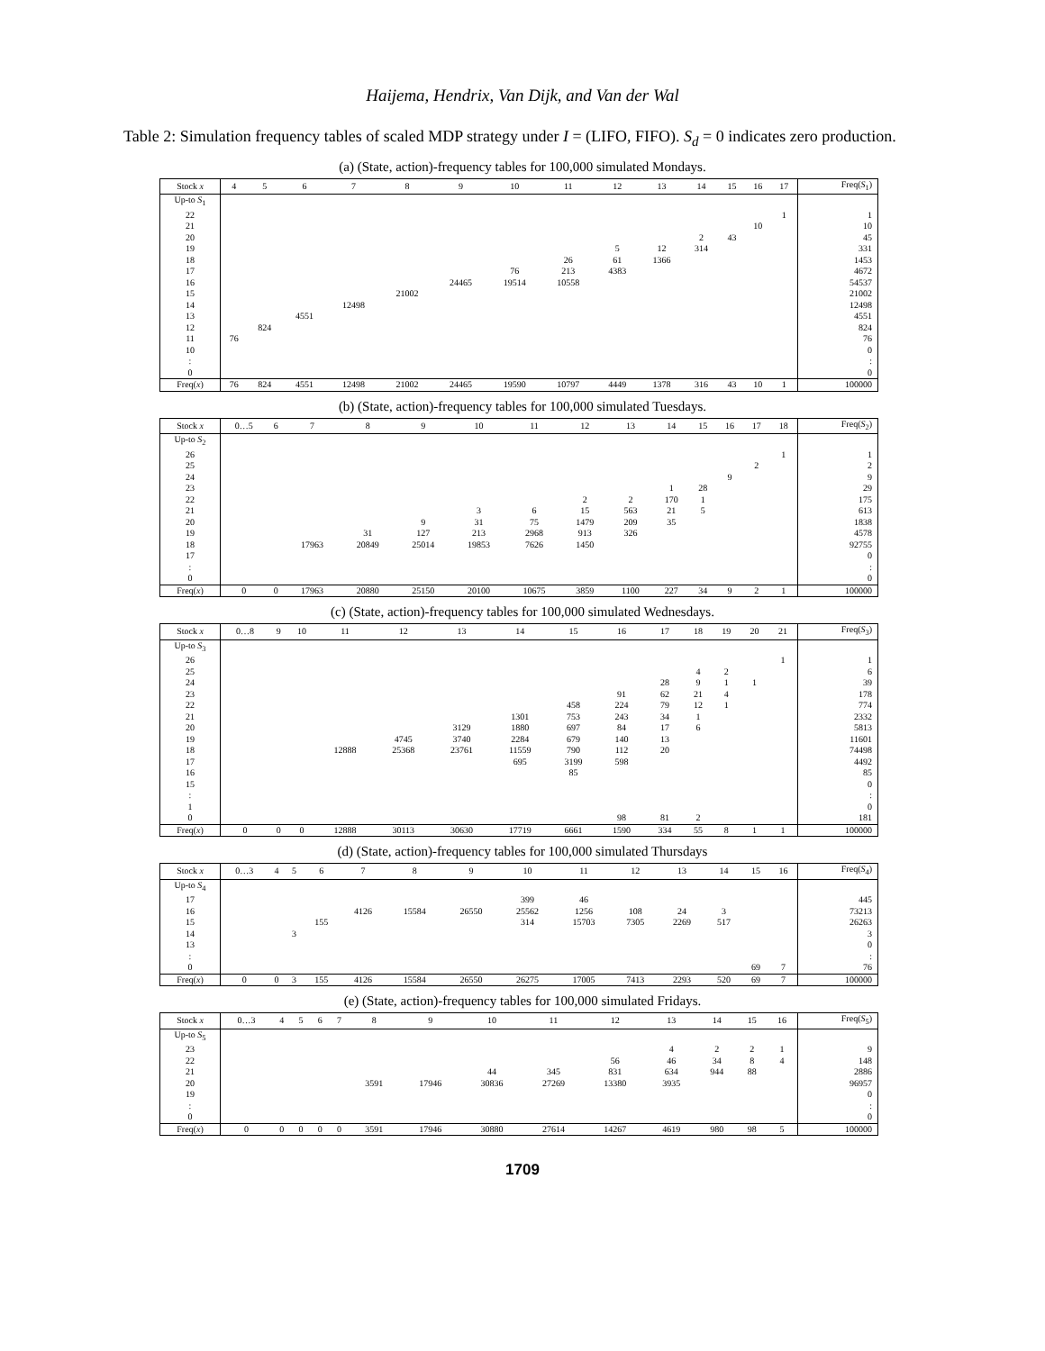Haijema, Hendrix, Van Dijk, and Van der Wal
Table 2: Simulation frequency tables of scaled MDP strategy under I = (LIFO, FIFO). S<sub>d</sub> = 0 indicates zero production.
(a) (State, action)-frequency tables for 100,000 simulated Mondays.
| Stock x | 4 | 5 | 6 | 7 | 8 | 9 | 10 | 11 | 12 | 13 | 14 | 15 | 16 | 17 | Freq( S<sub>1</sub>) |
| --- | --- | --- | --- | --- | --- | --- | --- | --- | --- | --- | --- | --- | --- | --- | --- |
| Up-to S<sub>1</sub> | | | | | | | | | | | | | | | |
| 22 | | | | | | | | | | | | | | 1 | 1 |
| 21 | | | | | | | | | | | | | 10 | | 10 |
| 20 | | | | | | | | | | | 2 | 43 | | | 45 |
| 19 | | | | | | | | | 5 | 12 | 314 | | | | 331 |
| 18 | | | | | | | | 26 | 61 | 1366 | | | | | 1453 |
| 17 | | | | | | | 76 | 213 | 4383 | | | | | | 4672 |
| 16 | | | | | | 24465 | 19514 | 10558 | | | | | | | 54537 |
| 15 | | | | | 21002 | | | | | | | | | | 21002 |
| 14 | | | | 12498 | | | | | | | | | | | 12498 |
| 13 | | | 4551 | | | | | | | | | | | | 4551 |
| 12 | | 824 | | | | | | | | | | | | | 824 |
| 11 | 76 | | | | | | | | | | | | | | 76 |
| 10 | | | | | | | | | | | | | | | 0 |
| : | | | | | | | | | | | | | | | : |
| 0 | | | | | | | | | | | | | | | 0 |
| Freq( x ) | 76 | 824 | 4551 | 12498 | 21002 | 24465 | 19590 | 10797 | 4449 | 1378 | 316 | 43 | 10 | 1 | 100000 |
(b) (State, action)-frequency tables for 100,000 simulated Tuesdays.
| Stock x | 0…5 | 6 | 7 | 8 | 9 | 10 | 11 | 12 | 13 | 14 | 15 | 16 | 17 | 18 | Freq( S<sub>2</sub>) |
| --- | --- | --- | --- | --- | --- | --- | --- | --- | --- | --- | --- | --- | --- | --- | --- |
| Up-to S<sub>2</sub> | | | | | | | | | | | | | | | |
| 26 | | | | | | | | | | | | | | 1 | 1 |
| 25 | | | | | | | | | | | | | 2 | | 2 |
| 24 | | | | | | | | | | | | 9 | | | 9 |
| 23 | | | | | | | | | | 1 | 28 | | | | 29 |
| 22 | | | | | | | | 2 | 2 | 170 | 1 | | | | 175 |
| 21 | | | | | | 3 | 6 | 15 | 563 | 21 | 5 | | | | 613 |
| 20 | | | | | 9 | 31 | 75 | 1479 | 209 | 35 | | | | | 1838 |
| 19 | | | | 31 | 127 | 213 | 2968 | 913 | 326 | | | | | | 4578 |
| 18 | | | 17963 | 20849 | 25014 | 19853 | 7626 | 1450 | | | | | | | 92755 |
| 17 | | | | | | | | | | | | | | | 0 |
| : | | | | | | | | | | | | | | | : |
| 0 | | | | | | | | | | | | | | | 0 |
| Freq( x ) | 0 | 0 | 17963 | 20880 | 25150 | 20100 | 10675 | 3859 | 1100 | 227 | 34 | 9 | 2 | 1 | 100000 |
(c) (State, action)-frequency tables for 100,000 simulated Wednesdays.
| Stock x | 0…8 | 9 | 10 | 11 | 12 | 13 | 14 | 15 | 16 | 17 | 18 | 19 | 20 | 21 | Freq( S<sub>3</sub>) |
| --- | --- | --- | --- | --- | --- | --- | --- | --- | --- | --- | --- | --- | --- | --- | --- |
| Up-to S<sub>3</sub> | | | | | | | | | | | | | | | |
| 26 | | | | | | | | | | | | | | 1 | 1 |
| 25 | | | | | | | | | | | 4 | 2 | | | 6 |
| 24 | | | | | | | | | | 28 | 9 | 1 | 1 | | 39 |
| 23 | | | | | | | | | 91 | 62 | 21 | 4 | | | 178 |
| 22 | | | | | | | | 458 | 224 | 79 | 12 | 1 | | | 774 |
| 21 | | | | | | | 1301 | 753 | 243 | 34 | 1 | | | | 2332 |
| 20 | | | | | | 3129 | 1880 | 697 | 84 | 17 | 6 | | | | 5813 |
| 19 | | | | | 4745 | 3740 | 2284 | 679 | 140 | 13 | | | | | 11601 |
| 18 | | | | 12888 | 25368 | 23761 | 11559 | 790 | 112 | 20 | | | | | 74498 |
| 17 | | | | | | | 695 | 3199 | 598 | | | | | | 4492 |
| 16 | | | | | | | | 85 | | | | | | | 85 |
| 15 | | | | | | | | | | | | | | | 0 |
| : | | | | | | | | | | | | | | | : |
| 1 | | | | | | | | | | | | | | | 0 |
| 0 | | | | | | | | | 98 | 81 | 2 | | | | 181 |
| Freq( x ) | 0 | 0 | 0 | 12888 | 30113 | 30630 | 17719 | 6661 | 1590 | 334 | 55 | 8 | 1 | 1 | 100000 |
(d) (State, action)-frequency tables for 100,000 simulated Thursdays
| Stock x | 0…3 | 4 | 5 | 6 | 7 | 8 | 9 | 10 | 11 | 12 | 13 | 14 | 15 | 16 | Freq( S<sub>4</sub>) |
| --- | --- | --- | --- | --- | --- | --- | --- | --- | --- | --- | --- | --- | --- | --- | --- |
| Up-to S<sub>4</sub> | | | | | | | | | | | | | | | |
| 17 | | | | | | | | 399 | 46 | | | | | | 445 |
| 16 | | | | | 4126 | 15584 | 26550 | 25562 | 1256 | 108 | 24 | 3 | | | 73213 |
| 15 | | | | 155 | | | | 314 | 15703 | 7305 | 2269 | 517 | | | 26263 |
| 14 | | | 3 | | | | | | | | | | | | 3 |
| 13 | | | | | | | | | | | | | | | 0 |
| : | | | | | | | | | | | | | | | : |
| 0 | | | | | | | | | | | | | 69 | 7 | 76 |
| Freq( x ) | 0 | 0 | 3 | 155 | 4126 | 15584 | 26550 | 26275 | 17005 | 7413 | 2293 | 520 | 69 | 7 | 100000 |
(e) (State, action)-frequency tables for 100,000 simulated Fridays.
| Stock x | 0…3 | 4 | 5 | 6 | 7 | 8 | 9 | 10 | 11 | 12 | 13 | 14 | 15 | 16 | Freq( S<sub>5</sub>) |
| --- | --- | --- | --- | --- | --- | --- | --- | --- | --- | --- | --- | --- | --- | --- | --- |
| Up-to S<sub>5</sub> | | | | | | | | | | | | | | | |
| 23 | | | | | | | | | | | 4 | 2 | 2 | 1 | 9 |
| 22 | | | | | | | | | | 56 | 46 | 34 | 8 | 4 | 148 |
| 21 | | | | | | | | 44 | 345 | 831 | 634 | 944 | 88 | | 2886 |
| 20 | | | | | | 3591 | 17946 | 30836 | 27269 | 13380 | 3935 | | | | 96957 |
| 19 | | | | | | | | | | | | | | | 0 |
| : | | | | | | | | | | | | | | | : |
| 0 | | | | | | | | | | | | | | | 0 |
| Freq( x ) | 0 | 0 | 0 | 0 | 0 | 3591 | 17946 | 30880 | 27614 | 14267 | 4619 | 980 | 98 | 5 | 100000 |
1709